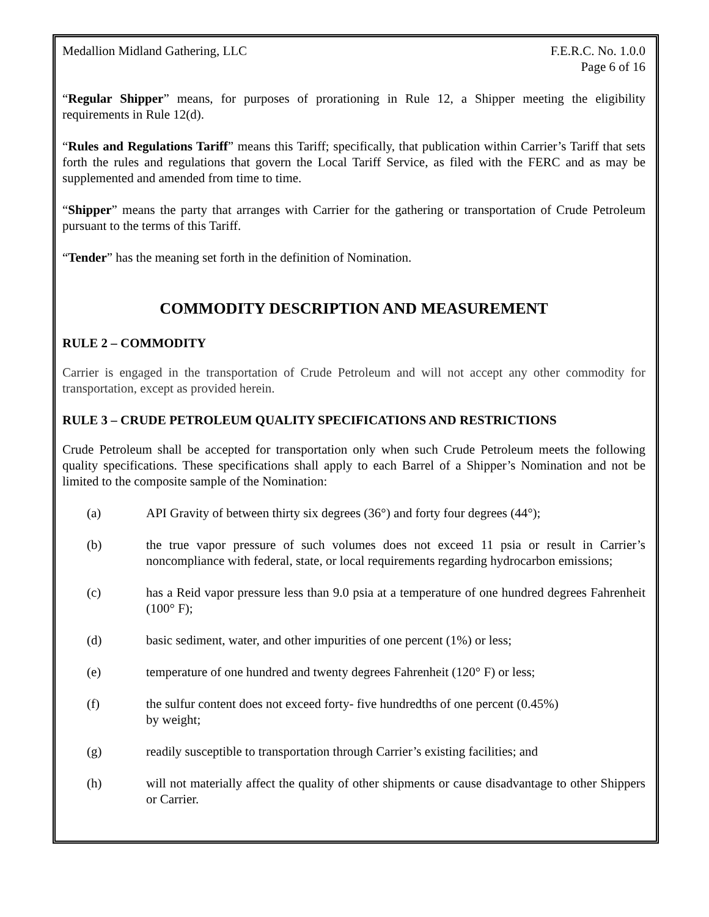Medallion Midland Gathering, LLC
F.E.R.C. No. 1.0.0
Page 6 of 16
“Regular Shipper” means, for purposes of prorationing in Rule 12, a Shipper meeting the eligibility requirements in Rule 12(d).
“Rules and Regulations Tariff” means this Tariff; specifically, that publication within Carrier’s Tariff that sets forth the rules and regulations that govern the Local Tariff Service, as filed with the FERC and as may be supplemented and amended from time to time.
“Shipper” means the party that arranges with Carrier for the gathering or transportation of Crude Petroleum pursuant to the terms of this Tariff.
“Tender” has the meaning set forth in the definition of Nomination.
COMMODITY DESCRIPTION AND MEASUREMENT
RULE 2 – COMMODITY
Carrier is engaged in the transportation of Crude Petroleum and will not accept any other commodity for transportation, except as provided herein.
RULE 3 – CRUDE PETROLEUM QUALITY SPECIFICATIONS AND RESTRICTIONS
Crude Petroleum shall be accepted for transportation only when such Crude Petroleum meets the following quality specifications. These specifications shall apply to each Barrel of a Shipper’s Nomination and not be limited to the composite sample of the Nomination:
(a) API Gravity of between thirty six degrees (36°) and forty four degrees (44°);
(b) the true vapor pressure of such volumes does not exceed 11 psia or result in Carrier’s noncompliance with federal, state, or local requirements regarding hydrocarbon emissions;
(c) has a Reid vapor pressure less than 9.0 psia at a temperature of one hundred degrees Fahrenheit (100° F);
(d) basic sediment, water, and other impurities of one percent (1%) or less;
(e) temperature of one hundred and twenty degrees Fahrenheit (120° F) or less;
(f) the sulfur content does not exceed forty- five hundredths of one percent (0.45%)
by weight;
(g) readily susceptible to transportation through Carrier’s existing facilities; and
(h) will not materially affect the quality of other shipments or cause disadvantage to other Shippers or Carrier.